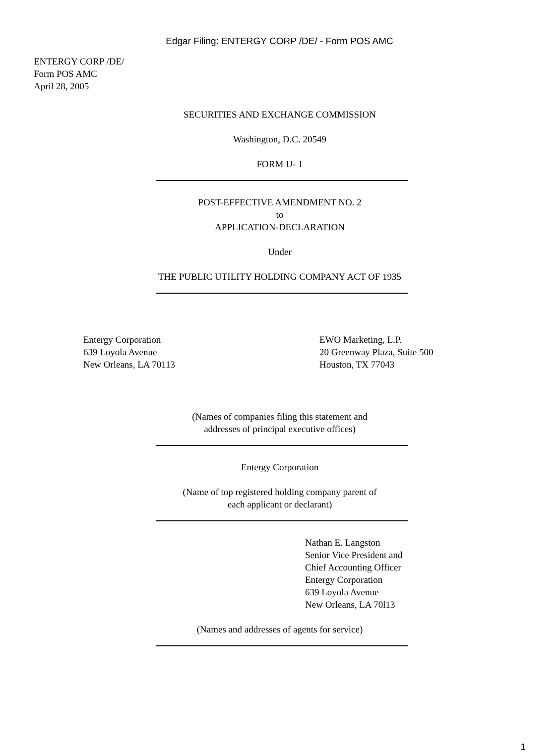Edgar Filing: ENTERGY CORP /DE/ - Form POS AMC
ENTERGY CORP /DE/
Form POS AMC
April 28, 2005
SECURITIES AND EXCHANGE COMMISSION
Washington, D.C. 20549
FORM U- 1
POST-EFFECTIVE AMENDMENT NO. 2
to
APPLICATION-DECLARATION
Under
THE PUBLIC UTILITY HOLDING COMPANY ACT OF 1935
Entergy Corporation
639 Loyola Avenue
New Orleans, LA 70113
EWO Marketing, L.P.
20 Greenway Plaza, Suite 500
Houston, TX 77043
(Names of companies filing this statement and
addresses of principal executive offices)
Entergy Corporation
(Name of top registered holding company parent of
each applicant or declarant)
Nathan E. Langston
Senior Vice President and
Chief Accounting Officer
Entergy Corporation
639 Loyola Avenue
New Orleans, LA 70l13
(Names and addresses of agents for service)
1